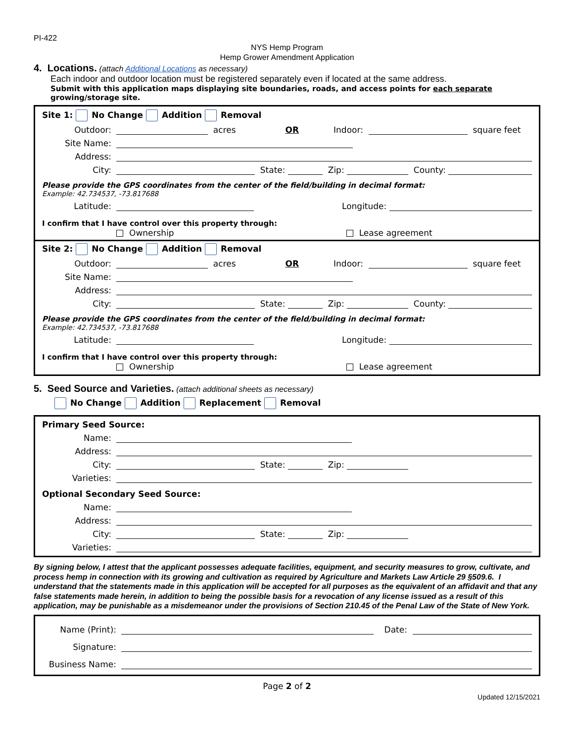PI-422
NYS Hemp Program
Hemp Grower Amendment Application
4. Locations. (attach Additional Locations as necessary)
Each indoor and outdoor location must be registered separately even if located at the same address.
Submit with this application maps displaying site boundaries, roads, and access points for each separate growing/storage site.
Site 1: No Change Addition Removal
Outdoor: acres OR Indoor: square feet
Site Name:
Address:
City: State: Zip: County:
Please provide the GPS coordinates from the center of the field/building in decimal format:
Example: 42.734537, -73.817688
Latitude: Longitude:
I confirm that I have control over this property through:
Ownership Lease agreement
Site 2: No Change Addition Removal
Outdoor: acres OR Indoor: square feet
Site Name:
Address:
City: State: Zip: County:
Please provide the GPS coordinates from the center of the field/building in decimal format:
Example: 42.734537, -73.817688
Latitude: Longitude:
I confirm that I have control over this property through:
Ownership Lease agreement
5. Seed Source and Varieties. (attach additional sheets as necessary)
No Change Addition Replacement Removal
Primary Seed Source:
Name:
Address:
City: State: Zip:
Varieties:
Optional Secondary Seed Source:
Name:
Address:
City: State: Zip:
Varieties:
By signing below, I attest that the applicant possesses adequate facilities, equipment, and security measures to grow, cultivate, and process hemp in connection with its growing and cultivation as required by Agriculture and Markets Law Article 29 §509.6. I understand that the statements made in this application will be accepted for all purposes as the equivalent of an affidavit and that any false statements made herein, in addition to being the possible basis for a revocation of any license issued as a result of this application, may be punishable as a misdemeanor under the provisions of Section 210.45 of the Penal Law of the State of New York.
Name (Print): Date:
Signature:
Business Name:
Page 2 of 2
Updated 12/15/2021